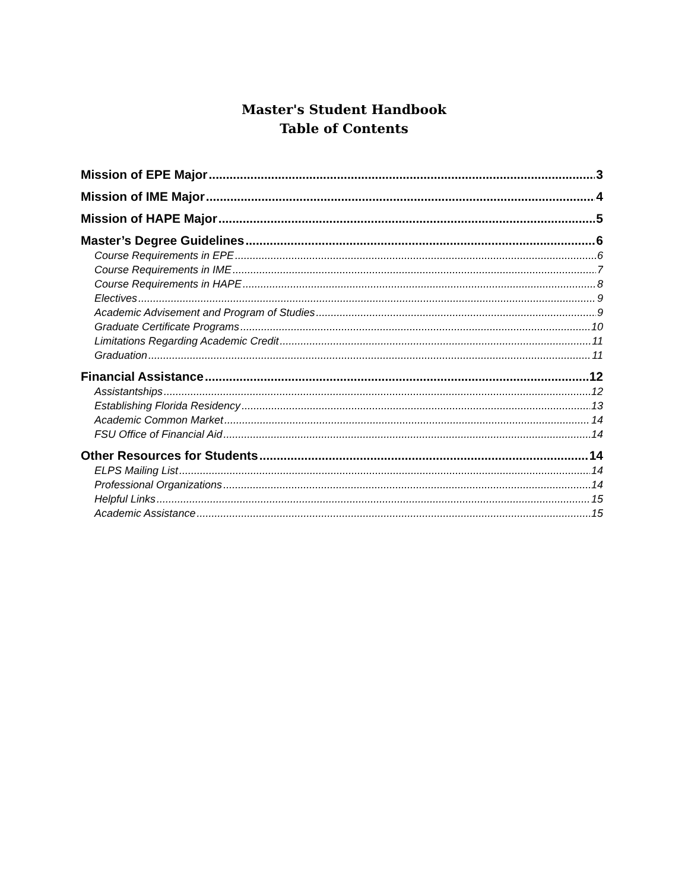Master's Student Handbook
Table of Contents
Mission of EPE Major 3
Mission of IME Major 4
Mission of HAPE Major 5
Master’s Degree Guidelines 6
Course Requirements in EPE 6
Course Requirements in IME 7
Course Requirements in HAPE 8
Electives 9
Academic Advisement and Program of Studies 9
Graduate Certificate Programs 10
Limitations Regarding Academic Credit 11
Graduation 11
Financial Assistance 12
Assistantships 12
Establishing Florida Residency 13
Academic Common Market 14
FSU Office of Financial Aid 14
Other Resources for Students 14
ELPS Mailing List 14
Professional Organizations 14
Helpful Links 15
Academic Assistance 15